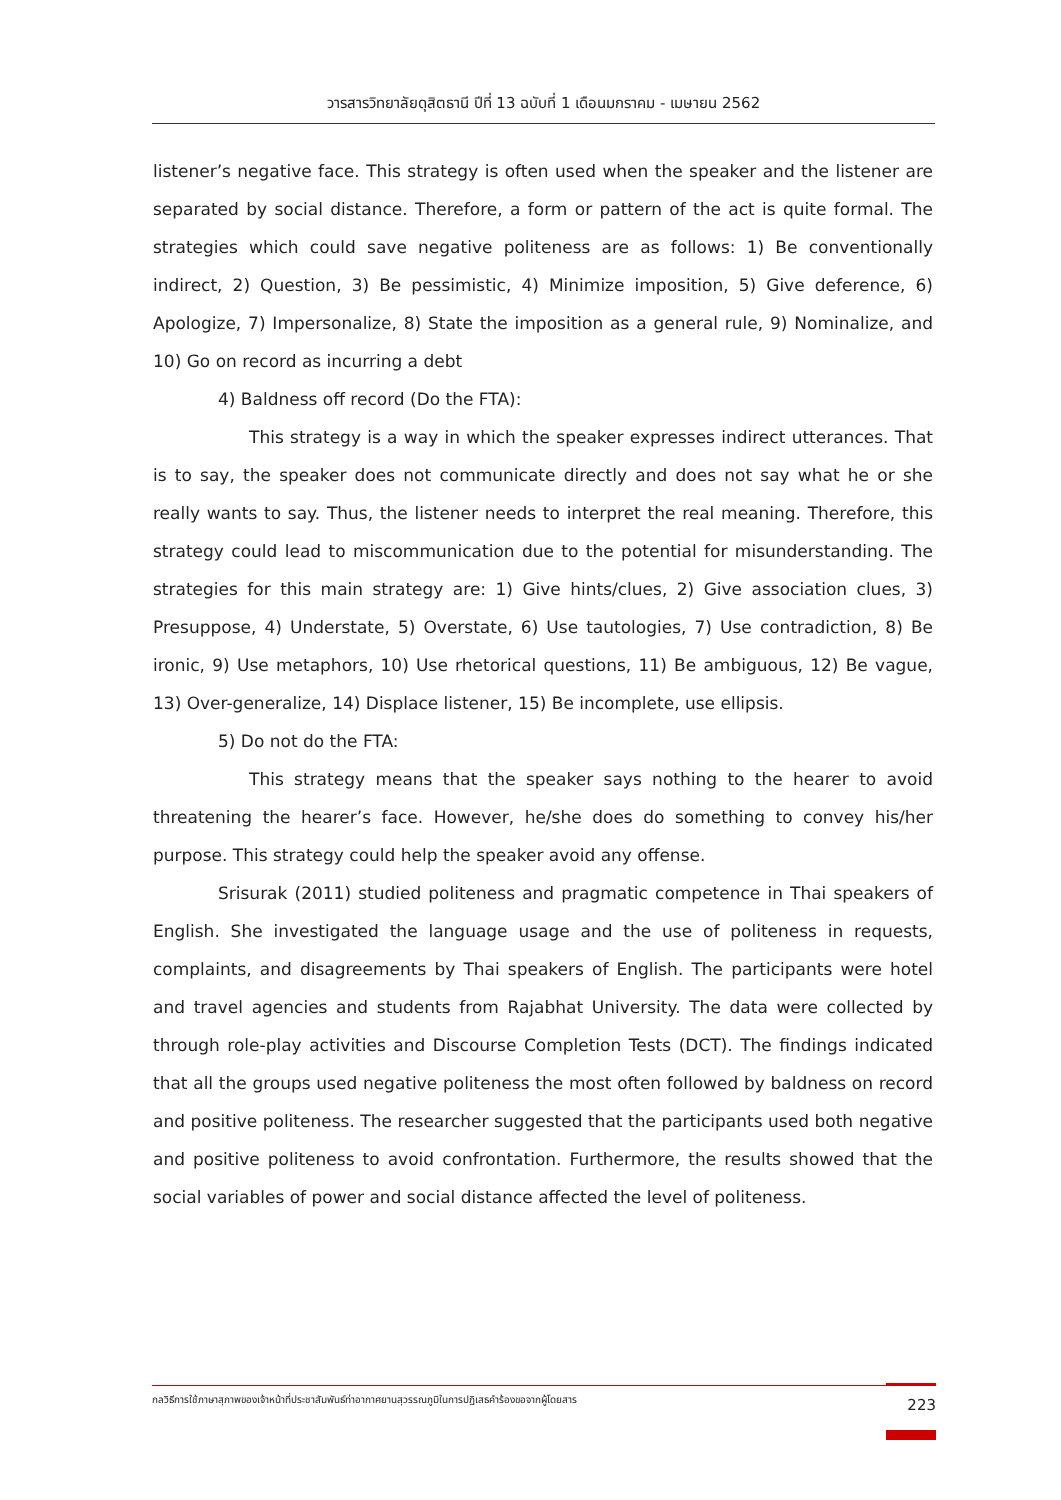วารสารวิทยาลัยดุสิตธานี ปีที่ 13 ฉบับที่ 1 เดือนมกราคม - เมษายน 2562
listener’s negative face. This strategy is often used when the speaker and the listener are separated by social distance. Therefore, a form or pattern of the act is quite formal. The strategies which could save negative politeness are as follows: 1) Be conventionally indirect, 2) Question, 3) Be pessimistic, 4) Minimize imposition, 5) Give deference, 6) Apologize, 7) Impersonalize, 8) State the imposition as a general rule, 9) Nominalize, and 10) Go on record as incurring a debt
4) Baldness off record (Do the FTA):
This strategy is a way in which the speaker expresses indirect utterances. That is to say, the speaker does not communicate directly and does not say what he or she really wants to say. Thus, the listener needs to interpret the real meaning. Therefore, this strategy could lead to miscommunication due to the potential for misunderstanding. The strategies for this main strategy are: 1) Give hints/clues, 2) Give association clues, 3) Presuppose, 4) Understate, 5) Overstate, 6) Use tautologies, 7) Use contradiction, 8) Be ironic, 9) Use metaphors, 10) Use rhetorical questions, 11) Be ambiguous, 12) Be vague, 13) Over-generalize, 14) Displace listener, 15) Be incomplete, use ellipsis.
5) Do not do the FTA:
This strategy means that the speaker says nothing to the hearer to avoid threatening the hearer’s face. However, he/she does do something to convey his/her purpose. This strategy could help the speaker avoid any offense.
Srisurak (2011) studied politeness and pragmatic competence in Thai speakers of English. She investigated the language usage and the use of politeness in requests, complaints, and disagreements by Thai speakers of English. The participants were hotel and travel agencies and students from Rajabhat University. The data were collected by through role-play activities and Discourse Completion Tests (DCT). The findings indicated that all the groups used negative politeness the most often followed by baldness on record and positive politeness. The researcher suggested that the participants used both negative and positive politeness to avoid confrontation. Furthermore, the results showed that the social variables of power and social distance affected the level of politeness.
กลวิธีการใช้ภาษาสุภาพของเจ้าหน้าที่ประชาสัมพันธ์ท่าอากาศยานสุวรรณภูมิในการปฏิเสธคำร้องขอจากผู้โดยสาร 223